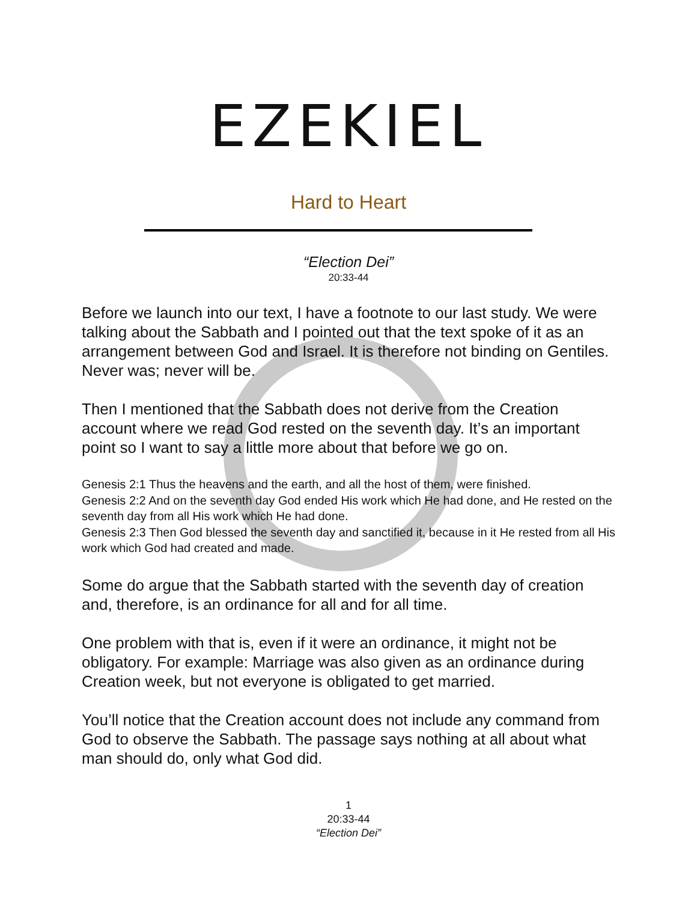EZEKIEL
Hard to Heart
“Election Dei”
20:33-44
Before we launch into our text, I have a footnote to our last study. We were talking about the Sabbath and I pointed out that the text spoke of it as an arrangement between God and Israel. It is therefore not binding on Gentiles. Never was; never will be.
Then I mentioned that the Sabbath does not derive from the Creation account where we read God rested on the seventh day. It’s an important point so I want to say a little more about that before we go on.
Genesis 2:1 Thus the heavens and the earth, and all the host of them, were finished.
Genesis 2:2 And on the seventh day God ended His work which He had done, and He rested on the seventh day from all His work which He had done.
Genesis 2:3 Then God blessed the seventh day and sanctified it, because in it He rested from all His work which God had created and made.
Some do argue that the Sabbath started with the seventh day of creation and, therefore, is an ordinance for all and for all time.
One problem with that is, even if it were an ordinance, it might not be obligatory. For example: Marriage was also given as an ordinance during Creation week, but not everyone is obligated to get married.
You’ll notice that the Creation account does not include any command from God to observe the Sabbath. The passage says nothing at all about what man should do, only what God did.
1
20:33-44
“Election Dei”